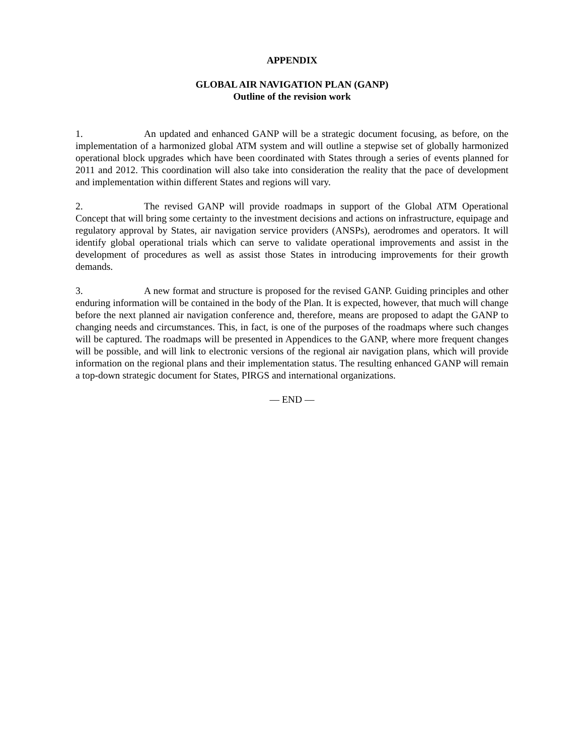APPENDIX
GLOBAL AIR NAVIGATION PLAN (GANP)
Outline of the revision work
1. An updated and enhanced GANP will be a strategic document focusing, as before, on the implementation of a harmonized global ATM system and will outline a stepwise set of globally harmonized operational block upgrades which have been coordinated with States through a series of events planned for 2011 and 2012. This coordination will also take into consideration the reality that the pace of development and implementation within different States and regions will vary.
2. The revised GANP will provide roadmaps in support of the Global ATM Operational Concept that will bring some certainty to the investment decisions and actions on infrastructure, equipage and regulatory approval by States, air navigation service providers (ANSPs), aerodromes and operators. It will identify global operational trials which can serve to validate operational improvements and assist in the development of procedures as well as assist those States in introducing improvements for their growth demands.
3. A new format and structure is proposed for the revised GANP. Guiding principles and other enduring information will be contained in the body of the Plan. It is expected, however, that much will change before the next planned air navigation conference and, therefore, means are proposed to adapt the GANP to changing needs and circumstances. This, in fact, is one of the purposes of the roadmaps where such changes will be captured. The roadmaps will be presented in Appendices to the GANP, where more frequent changes will be possible, and will link to electronic versions of the regional air navigation plans, which will provide information on the regional plans and their implementation status. The resulting enhanced GANP will remain a top-down strategic document for States, PIRGS and international organizations.
— END —